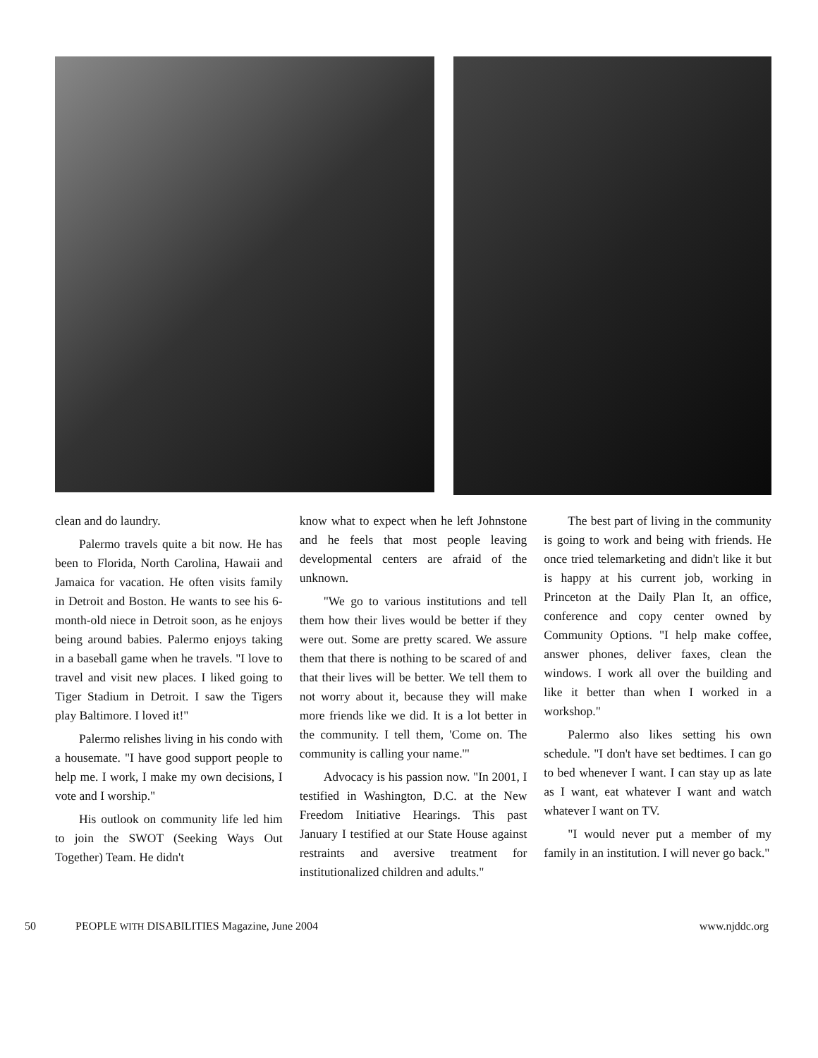clean and do laundry.
Palermo travels quite a bit now. He has been to Florida, North Carolina, Hawaii and Jamaica for vacation. He often visits family in Detroit and Boston. He wants to see his 6-month-old niece in Detroit soon, as he enjoys being around babies. Palermo enjoys taking in a baseball game when he travels. "I love to travel and visit new places. I liked going to Tiger Stadium in Detroit. I saw the Tigers play Baltimore. I loved it!"
Palermo relishes living in his condo with a housemate. "I have good support people to help me. I work, I make my own decisions, I vote and I worship."
His outlook on community life led him to join the SWOT (Seeking Ways Out Together) Team. He didn't
know what to expect when he left Johnstone and he feels that most people leaving developmental centers are afraid of the unknown.
"We go to various institutions and tell them how their lives would be better if they were out. Some are pretty scared. We assure them that there is nothing to be scared of and that their lives will be better. We tell them to not worry about it, because they will make more friends like we did. It is a lot better in the community. I tell them, 'Come on. The community is calling your name.'"
Advocacy is his passion now. "In 2001, I testified in Washington, D.C. at the New Freedom Initiative Hearings. This past January I testified at our State House against restraints and aversive treatment for institutionalized children and adults."
The best part of living in the community is going to work and being with friends. He once tried telemarketing and didn't like it but is happy at his current job, working in Princeton at the Daily Plan It, an office, conference and copy center owned by Community Options. "I help make coffee, answer phones, deliver faxes, clean the windows. I work all over the building and like it better than when I worked in a workshop."
Palermo also likes setting his own schedule. "I don't have set bedtimes. I can go to bed whenever I want. I can stay up as late as I want, eat whatever I want and watch whatever I want on TV.
"I would never put a member of my family in an institution. I will never go back."
50 PEOPLE WITH DISABILITIES Magazine, June 2004 www.njddc.org